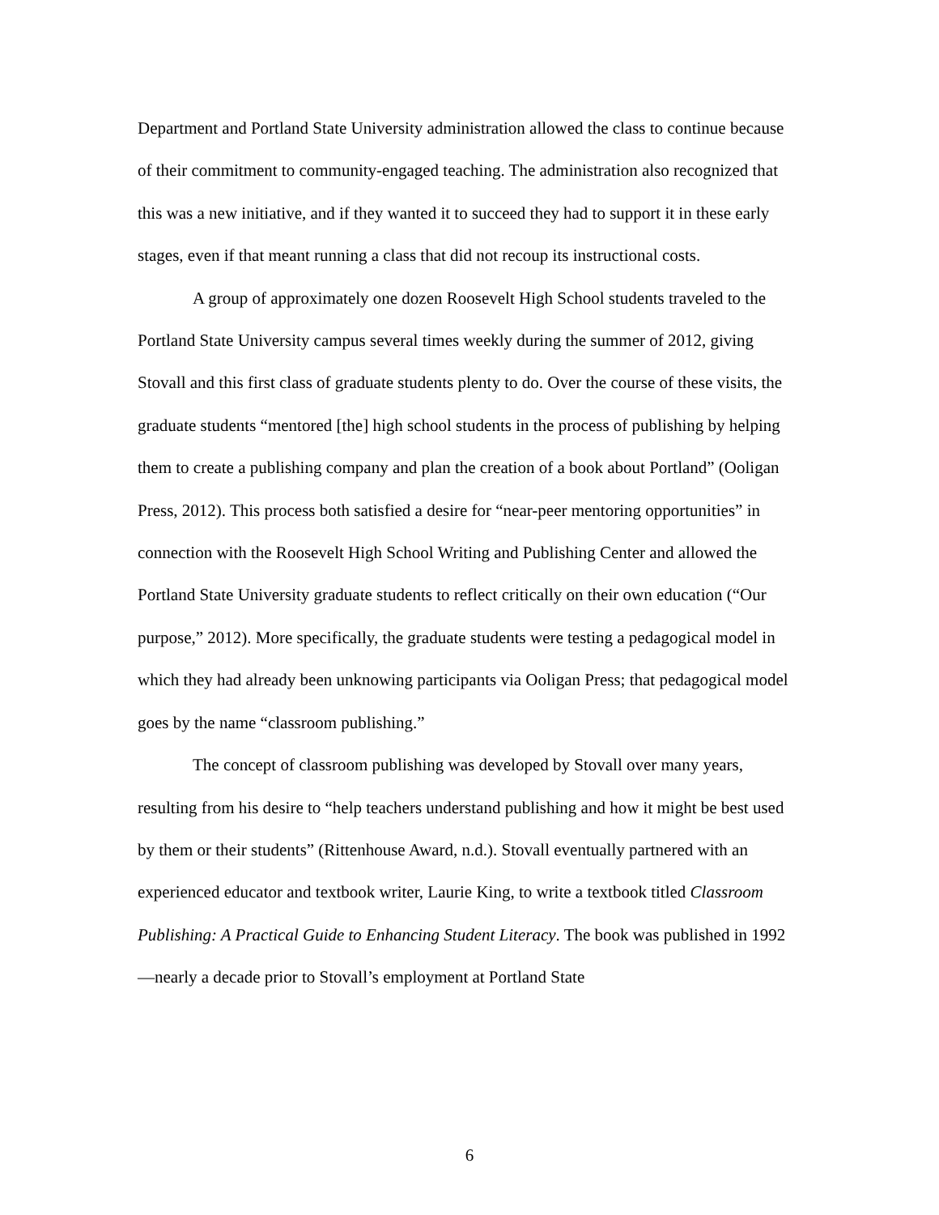Department and Portland State University administration allowed the class to continue because of their commitment to community-engaged teaching. The administration also recognized that this was a new initiative, and if they wanted it to succeed they had to support it in these early stages, even if that meant running a class that did not recoup its instructional costs.
A group of approximately one dozen Roosevelt High School students traveled to the Portland State University campus several times weekly during the summer of 2012, giving Stovall and this first class of graduate students plenty to do. Over the course of these visits, the graduate students “mentored [the] high school students in the process of publishing by helping them to create a publishing company and plan the creation of a book about Portland” (Ooligan Press, 2012). This process both satisfied a desire for “near-peer mentoring opportunities” in connection with the Roosevelt High School Writing and Publishing Center and allowed the Portland State University graduate students to reflect critically on their own education (“Our purpose,” 2012). More specifically, the graduate students were testing a pedagogical model in which they had already been unknowing participants via Ooligan Press; that pedagogical model goes by the name “classroom publishing.”
The concept of classroom publishing was developed by Stovall over many years, resulting from his desire to “help teachers understand publishing and how it might be best used by them or their students” (Rittenhouse Award, n.d.). Stovall eventually partnered with an experienced educator and textbook writer, Laurie King, to write a textbook titled Classroom Publishing: A Practical Guide to Enhancing Student Literacy. The book was published in 1992—nearly a decade prior to Stovall’s employment at Portland State
6